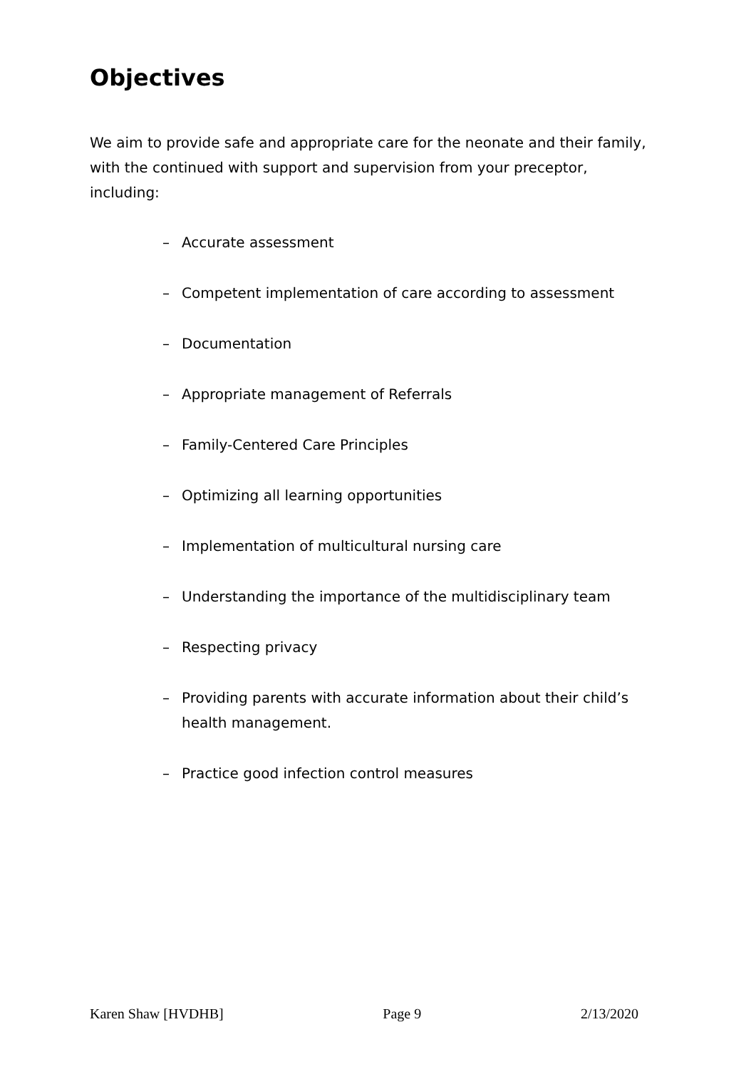Objectives
We aim to provide safe and appropriate care for the neonate and their family, with the continued with support and supervision from your preceptor, including:
– Accurate assessment
– Competent implementation of care according to assessment
– Documentation
– Appropriate management of Referrals
– Family-Centered Care Principles
– Optimizing all learning opportunities
– Implementation of multicultural nursing care
– Understanding the importance of the multidisciplinary team
– Respecting privacy
– Providing parents with accurate information about their child’s health management.
– Practice good infection control measures
Karen Shaw [HVDHB] Page 9 2/13/2020